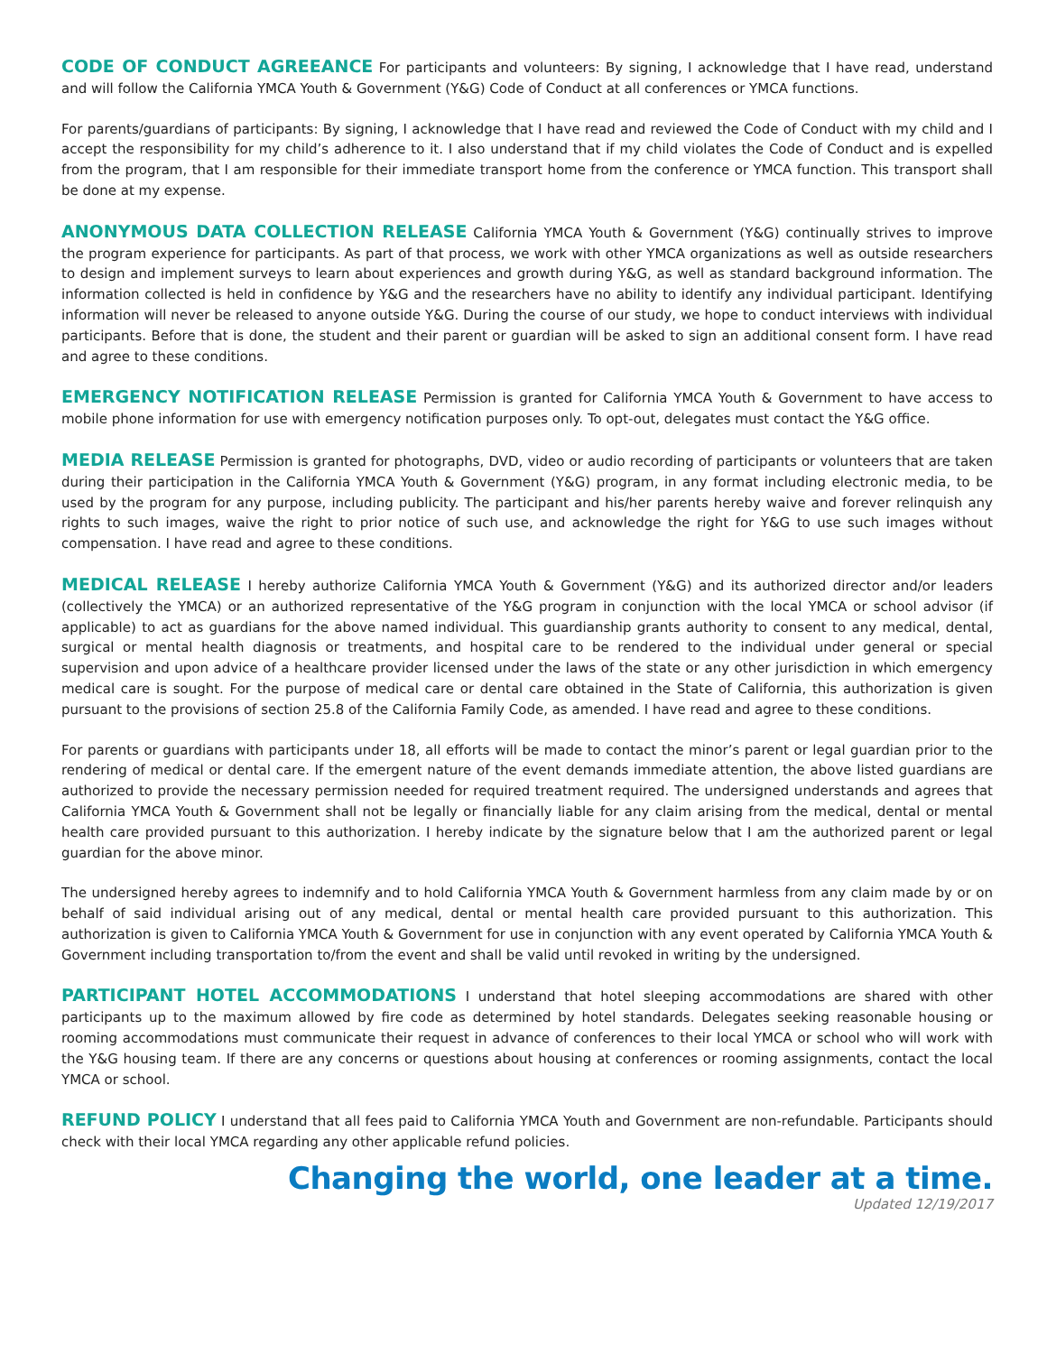CODE OF CONDUCT AGREEANCE For participants and volunteers: By signing, I acknowledge that I have read, understand and will follow the California YMCA Youth & Government (Y&G) Code of Conduct at all conferences or YMCA functions.
For parents/guardians of participants: By signing, I acknowledge that I have read and reviewed the Code of Conduct with my child and I accept the responsibility for my child’s adherence to it. I also understand that if my child violates the Code of Conduct and is expelled from the program, that I am responsible for their immediate transport home from the conference or YMCA function. This transport shall be done at my expense.
ANONYMOUS DATA COLLECTION RELEASE California YMCA Youth & Government (Y&G) continually strives to improve the program experience for participants. As part of that process, we work with other YMCA organizations as well as outside researchers to design and implement surveys to learn about experiences and growth during Y&G, as well as standard background information. The information collected is held in confidence by Y&G and the researchers have no ability to identify any individual participant. Identifying information will never be released to anyone outside Y&G. During the course of our study, we hope to conduct interviews with individual participants. Before that is done, the student and their parent or guardian will be asked to sign an additional consent form. I have read and agree to these conditions.
EMERGENCY NOTIFICATION RELEASE Permission is granted for California YMCA Youth & Government to have access to mobile phone information for use with emergency notification purposes only. To opt-out, delegates must contact the Y&G office.
MEDIA RELEASE Permission is granted for photographs, DVD, video or audio recording of participants or volunteers that are taken during their participation in the California YMCA Youth & Government (Y&G) program, in any format including electronic media, to be used by the program for any purpose, including publicity. The participant and his/her parents hereby waive and forever relinquish any rights to such images, waive the right to prior notice of such use, and acknowledge the right for Y&G to use such images without compensation. I have read and agree to these conditions.
MEDICAL RELEASE I hereby authorize California YMCA Youth & Government (Y&G) and its authorized director and/or leaders (collectively the YMCA) or an authorized representative of the Y&G program in conjunction with the local YMCA or school advisor (if applicable) to act as guardians for the above named individual. This guardianship grants authority to consent to any medical, dental, surgical or mental health diagnosis or treatments, and hospital care to be rendered to the individual under general or special supervision and upon advice of a healthcare provider licensed under the laws of the state or any other jurisdiction in which emergency medical care is sought. For the purpose of medical care or dental care obtained in the State of California, this authorization is given pursuant to the provisions of section 25.8 of the California Family Code, as amended. I have read and agree to these conditions.
For parents or guardians with participants under 18, all efforts will be made to contact the minor’s parent or legal guardian prior to the rendering of medical or dental care. If the emergent nature of the event demands immediate attention, the above listed guardians are authorized to provide the necessary permission needed for required treatment required. The undersigned understands and agrees that California YMCA Youth & Government shall not be legally or financially liable for any claim arising from the medical, dental or mental health care provided pursuant to this authorization. I hereby indicate by the signature below that I am the authorized parent or legal guardian for the above minor.
The undersigned hereby agrees to indemnify and to hold California YMCA Youth & Government harmless from any claim made by or on behalf of said individual arising out of any medical, dental or mental health care provided pursuant to this authorization. This authorization is given to California YMCA Youth & Government for use in conjunction with any event operated by California YMCA Youth & Government including transportation to/from the event and shall be valid until revoked in writing by the undersigned.
PARTICIPANT HOTEL ACCOMMODATIONS I understand that hotel sleeping accommodations are shared with other participants up to the maximum allowed by fire code as determined by hotel standards. Delegates seeking reasonable housing or rooming accommodations must communicate their request in advance of conferences to their local YMCA or school who will work with the Y&G housing team. If there are any concerns or questions about housing at conferences or rooming assignments, contact the local YMCA or school.
REFUND POLICY I understand that all fees paid to California YMCA Youth and Government are non-refundable. Participants should check with their local YMCA regarding any other applicable refund policies.
Changing the world, one leader at a time.
Updated 12/19/2017